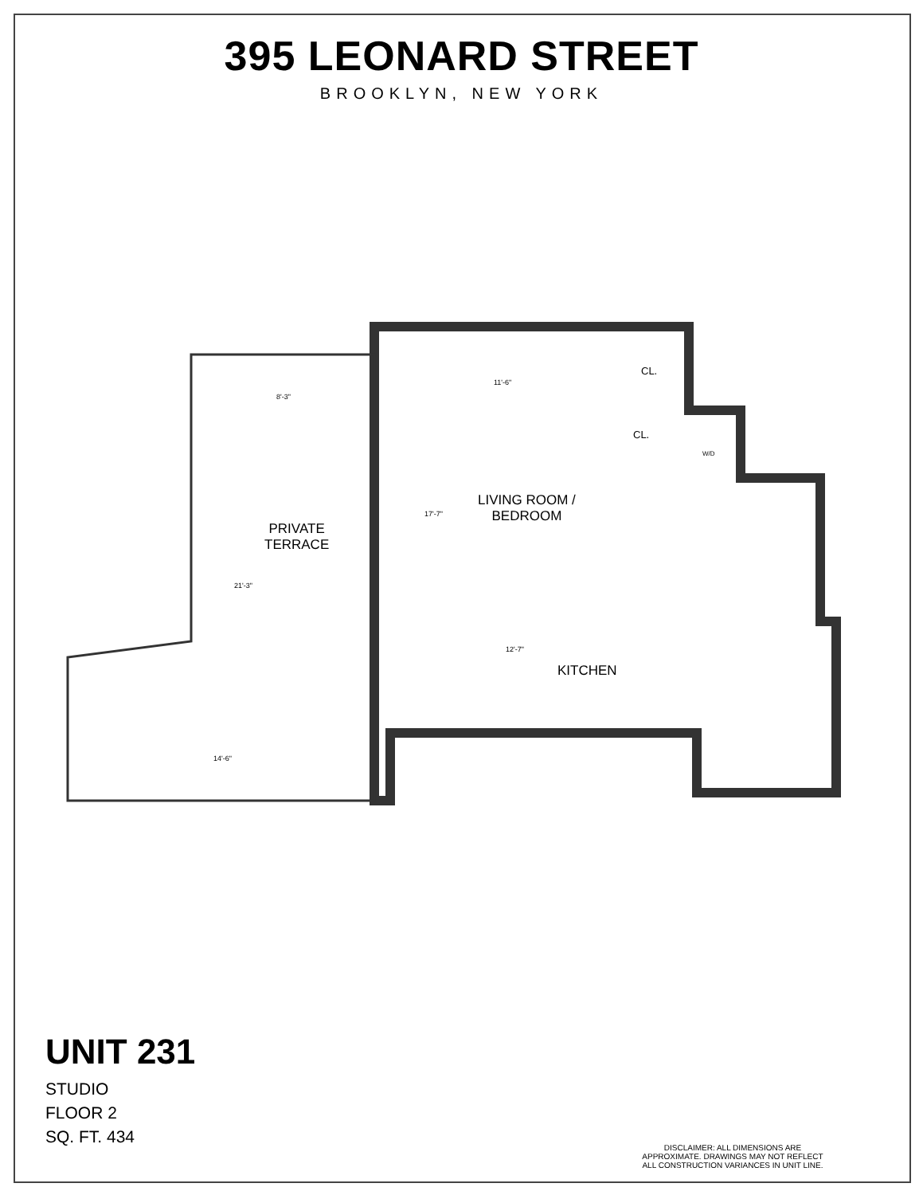395 LEONARD STREET
BROOKLYN, NEW YORK
LIVING ROOM /
BEDROOM
PRIVATE
TERRACE
KITCHEN
CL.
CL.
W/D
11'-6"
8'-3"
17'-7"
21'-3"
12'-7"
14'-6"
UNIT 231
STUDIO
FLOOR 2
SQ. FT. 434
DISCLAIMER: ALL DIMENSIONS ARE APPROXIMATE. DRAWINGS MAY NOT REFLECT ALL CONSTRUCTION VARIANCES IN UNIT LINE.